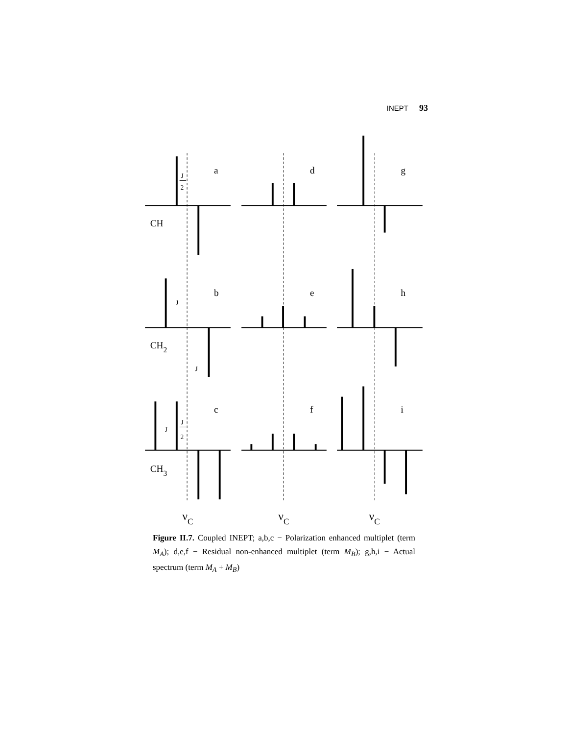INEPT 93
a
d
g
b
e
h
c
f
i
CH
CH2
CH3
J
2
J
J
J
J
2
νC
νC
νC
Figure II.7. Coupled INEPT; a,b,c − Polarization enhanced multiplet (term M<sub>A</sub>); d,e,f − Residual non-enhanced multiplet (term M<sub>B</sub>); g,h,i − Actual spectrum (term M<sub>A</sub> + M<sub>B</sub>)